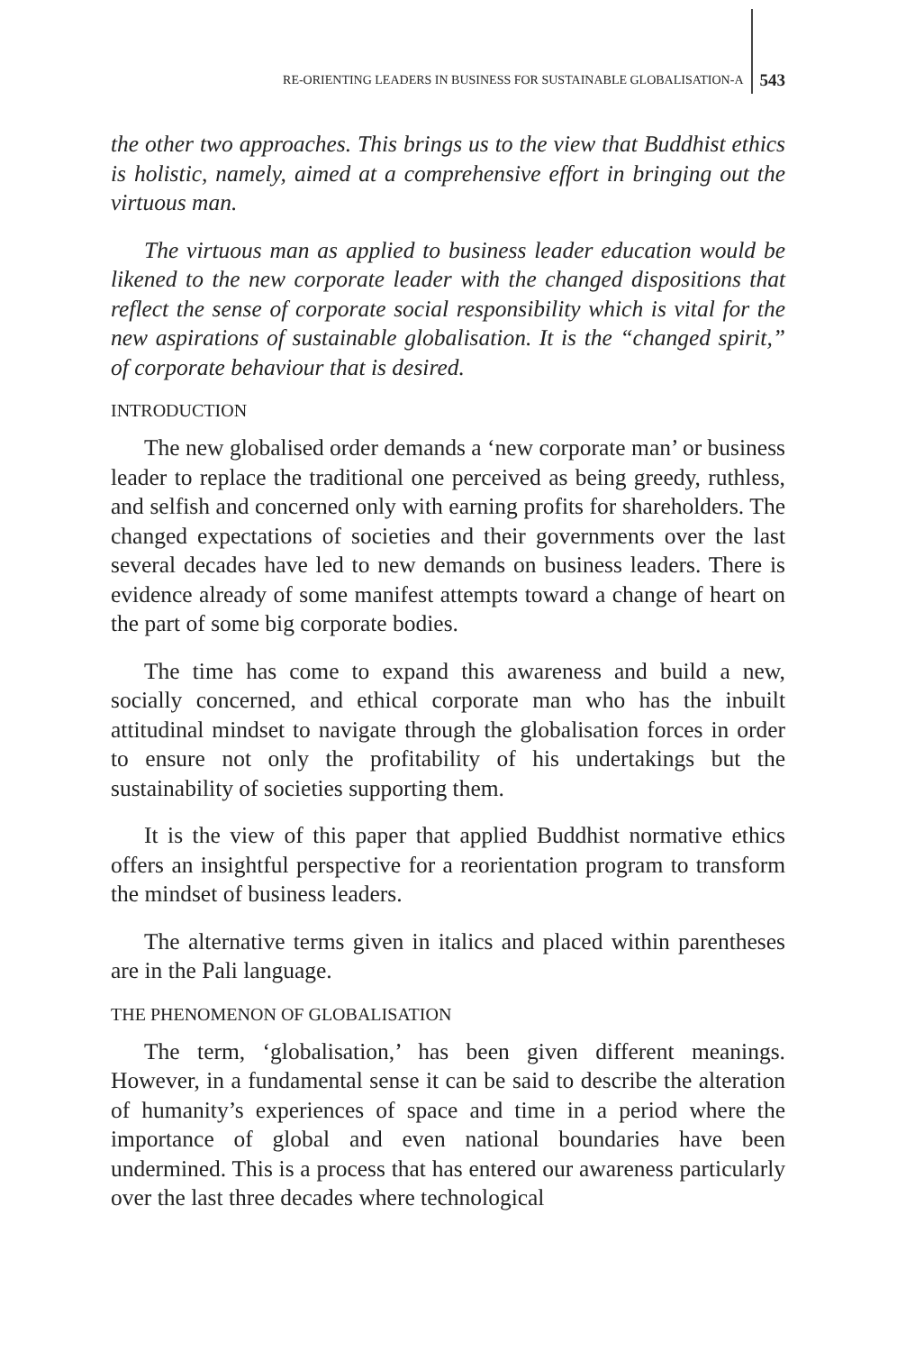RE-ORIENTING LEADERS IN BUSINESS FOR SUSTAINABLE GLOBALISATION-A 543
the other two approaches. This brings us to the view that Buddhist ethics is holistic, namely, aimed at a comprehensive effort in bringing out the virtuous man.
The virtuous man as applied to business leader education would be likened to the new corporate leader with the changed dispositions that reflect the sense of corporate social responsibility which is vital for the new aspirations of sustainable globalisation. It is the “changed spirit,” of corporate behaviour that is desired.
INTRODUCTION
The new globalised order demands a ‘new corporate man’ or business leader to replace the traditional one perceived as being greedy, ruthless, and selfish and concerned only with earning profits for shareholders. The changed expectations of societies and their governments over the last several decades have led to new demands on business leaders. There is evidence already of some manifest attempts toward a change of heart on the part of some big corporate bodies.
The time has come to expand this awareness and build a new, socially concerned, and ethical corporate man who has the inbuilt attitudinal mindset to navigate through the globalisation forces in order to ensure not only the profitability of his undertakings but the sustainability of societies supporting them.
It is the view of this paper that applied Buddhist normative ethics offers an insightful perspective for a reorientation program to transform the mindset of business leaders.
The alternative terms given in italics and placed within parentheses are in the Pali language.
THE PHENOMENON OF GLOBALISATION
The term, ‘globalisation,’ has been given different meanings. However, in a fundamental sense it can be said to describe the alteration of humanity’s experiences of space and time in a period where the importance of global and even national boundaries have been undermined. This is a process that has entered our awareness particularly over the last three decades where technological